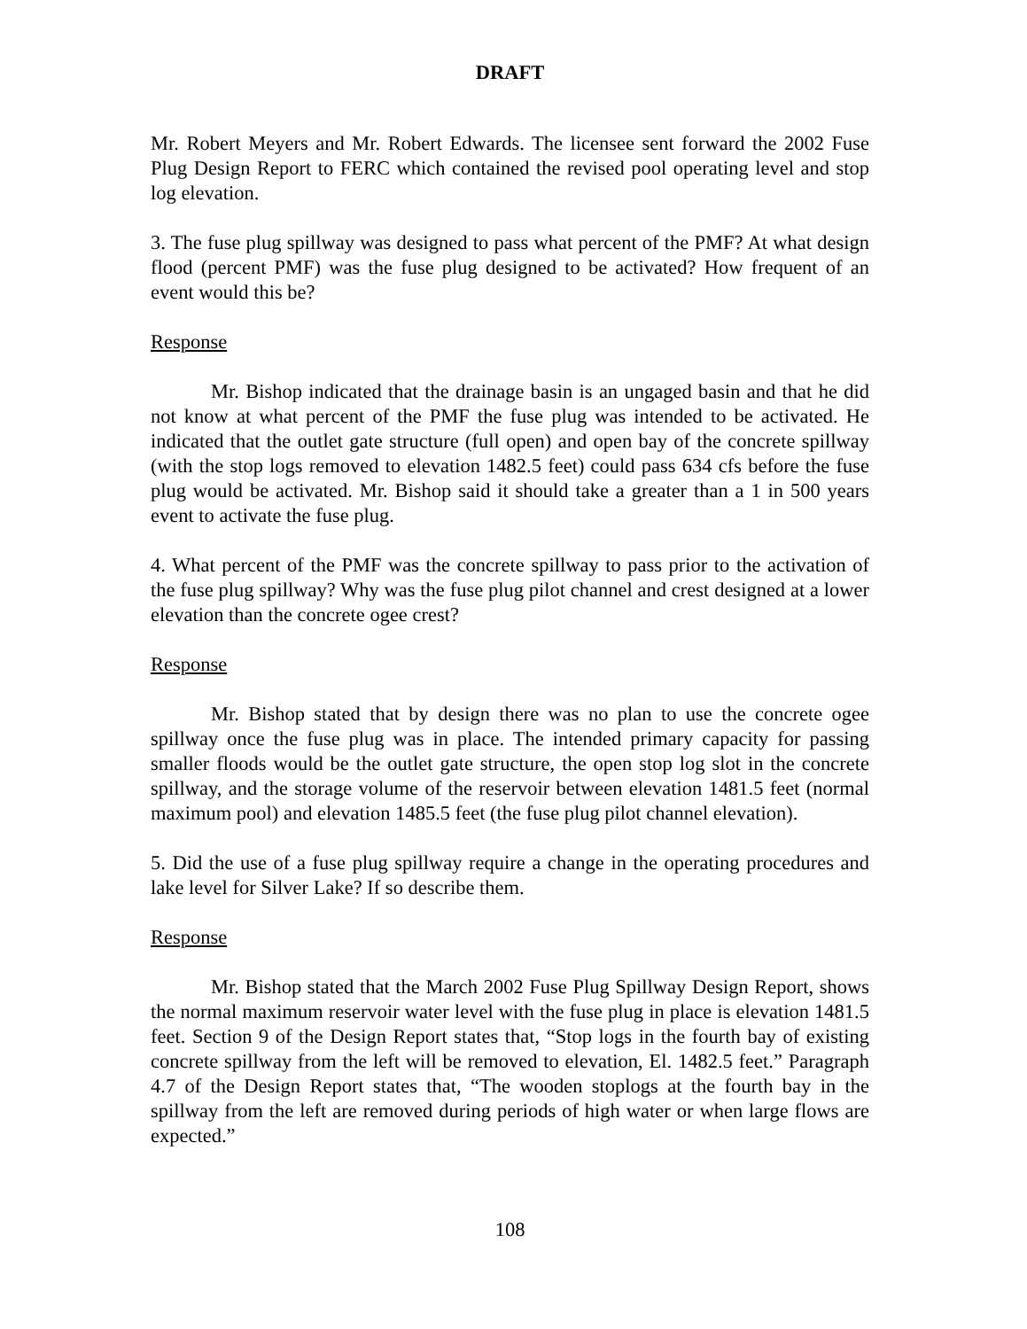DRAFT
Mr. Robert Meyers and Mr. Robert Edwards. The licensee sent forward the 2002 Fuse Plug Design Report to FERC which contained the revised pool operating level and stop log elevation.
3. The fuse plug spillway was designed to pass what percent of the PMF? At what design flood (percent PMF) was the fuse plug designed to be activated? How frequent of an event would this be?
Response
Mr. Bishop indicated that the drainage basin is an ungaged basin and that he did not know at what percent of the PMF the fuse plug was intended to be activated. He indicated that the outlet gate structure (full open) and open bay of the concrete spillway (with the stop logs removed to elevation 1482.5 feet) could pass 634 cfs before the fuse plug would be activated. Mr. Bishop said it should take a greater than a 1 in 500 years event to activate the fuse plug.
4. What percent of the PMF was the concrete spillway to pass prior to the activation of the fuse plug spillway? Why was the fuse plug pilot channel and crest designed at a lower elevation than the concrete ogee crest?
Response
Mr. Bishop stated that by design there was no plan to use the concrete ogee spillway once the fuse plug was in place. The intended primary capacity for passing smaller floods would be the outlet gate structure, the open stop log slot in the concrete spillway, and the storage volume of the reservoir between elevation 1481.5 feet (normal maximum pool) and elevation 1485.5 feet (the fuse plug pilot channel elevation).
5. Did the use of a fuse plug spillway require a change in the operating procedures and lake level for Silver Lake? If so describe them.
Response
Mr. Bishop stated that the March 2002 Fuse Plug Spillway Design Report, shows the normal maximum reservoir water level with the fuse plug in place is elevation 1481.5 feet. Section 9 of the Design Report states that, “Stop logs in the fourth bay of existing concrete spillway from the left will be removed to elevation, El. 1482.5 feet.” Paragraph 4.7 of the Design Report states that, “The wooden stoplogs at the fourth bay in the spillway from the left are removed during periods of high water or when large flows are expected.”
108